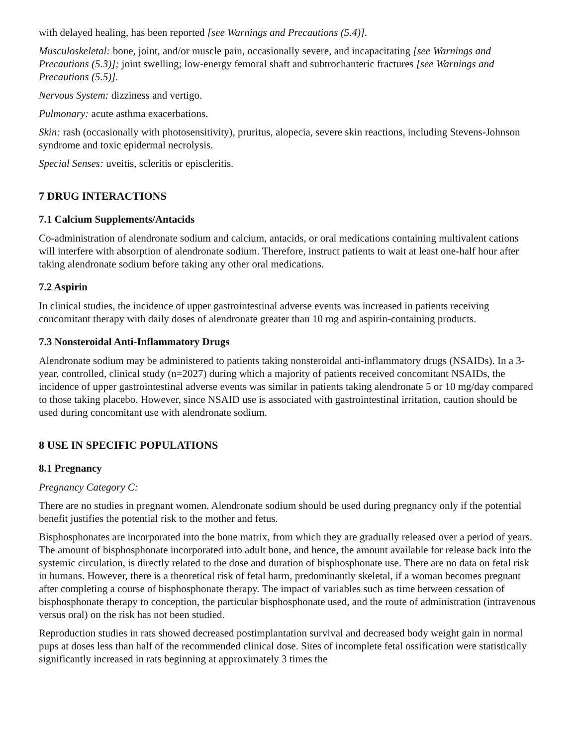with delayed healing, has been reported [see Warnings and Precautions (5.4)].
Musculoskeletal: bone, joint, and/or muscle pain, occasionally severe, and incapacitating [see Warnings and Precautions (5.3)]; joint swelling; low-energy femoral shaft and subtrochanteric fractures [see Warnings and Precautions (5.5)].
Nervous System: dizziness and vertigo.
Pulmonary: acute asthma exacerbations.
Skin: rash (occasionally with photosensitivity), pruritus, alopecia, severe skin reactions, including Stevens-Johnson syndrome and toxic epidermal necrolysis.
Special Senses: uveitis, scleritis or episcleritis.
7 DRUG INTERACTIONS
7.1 Calcium Supplements/Antacids
Co-administration of alendronate sodium and calcium, antacids, or oral medications containing multivalent cations will interfere with absorption of alendronate sodium. Therefore, instruct patients to wait at least one-half hour after taking alendronate sodium before taking any other oral medications.
7.2 Aspirin
In clinical studies, the incidence of upper gastrointestinal adverse events was increased in patients receiving concomitant therapy with daily doses of alendronate greater than 10 mg and aspirin-containing products.
7.3 Nonsteroidal Anti-Inflammatory Drugs
Alendronate sodium may be administered to patients taking nonsteroidal anti-inflammatory drugs (NSAIDs). In a 3-year, controlled, clinical study (n=2027) during which a majority of patients received concomitant NSAIDs, the incidence of upper gastrointestinal adverse events was similar in patients taking alendronate 5 or 10 mg/day compared to those taking placebo. However, since NSAID use is associated with gastrointestinal irritation, caution should be used during concomitant use with alendronate sodium.
8 USE IN SPECIFIC POPULATIONS
8.1 Pregnancy
Pregnancy Category C:
There are no studies in pregnant women. Alendronate sodium should be used during pregnancy only if the potential benefit justifies the potential risk to the mother and fetus.
Bisphosphonates are incorporated into the bone matrix, from which they are gradually released over a period of years. The amount of bisphosphonate incorporated into adult bone, and hence, the amount available for release back into the systemic circulation, is directly related to the dose and duration of bisphosphonate use. There are no data on fetal risk in humans. However, there is a theoretical risk of fetal harm, predominantly skeletal, if a woman becomes pregnant after completing a course of bisphosphonate therapy. The impact of variables such as time between cessation of bisphosphonate therapy to conception, the particular bisphosphonate used, and the route of administration (intravenous versus oral) on the risk has not been studied.
Reproduction studies in rats showed decreased postimplantation survival and decreased body weight gain in normal pups at doses less than half of the recommended clinical dose. Sites of incomplete fetal ossification were statistically significantly increased in rats beginning at approximately 3 times the